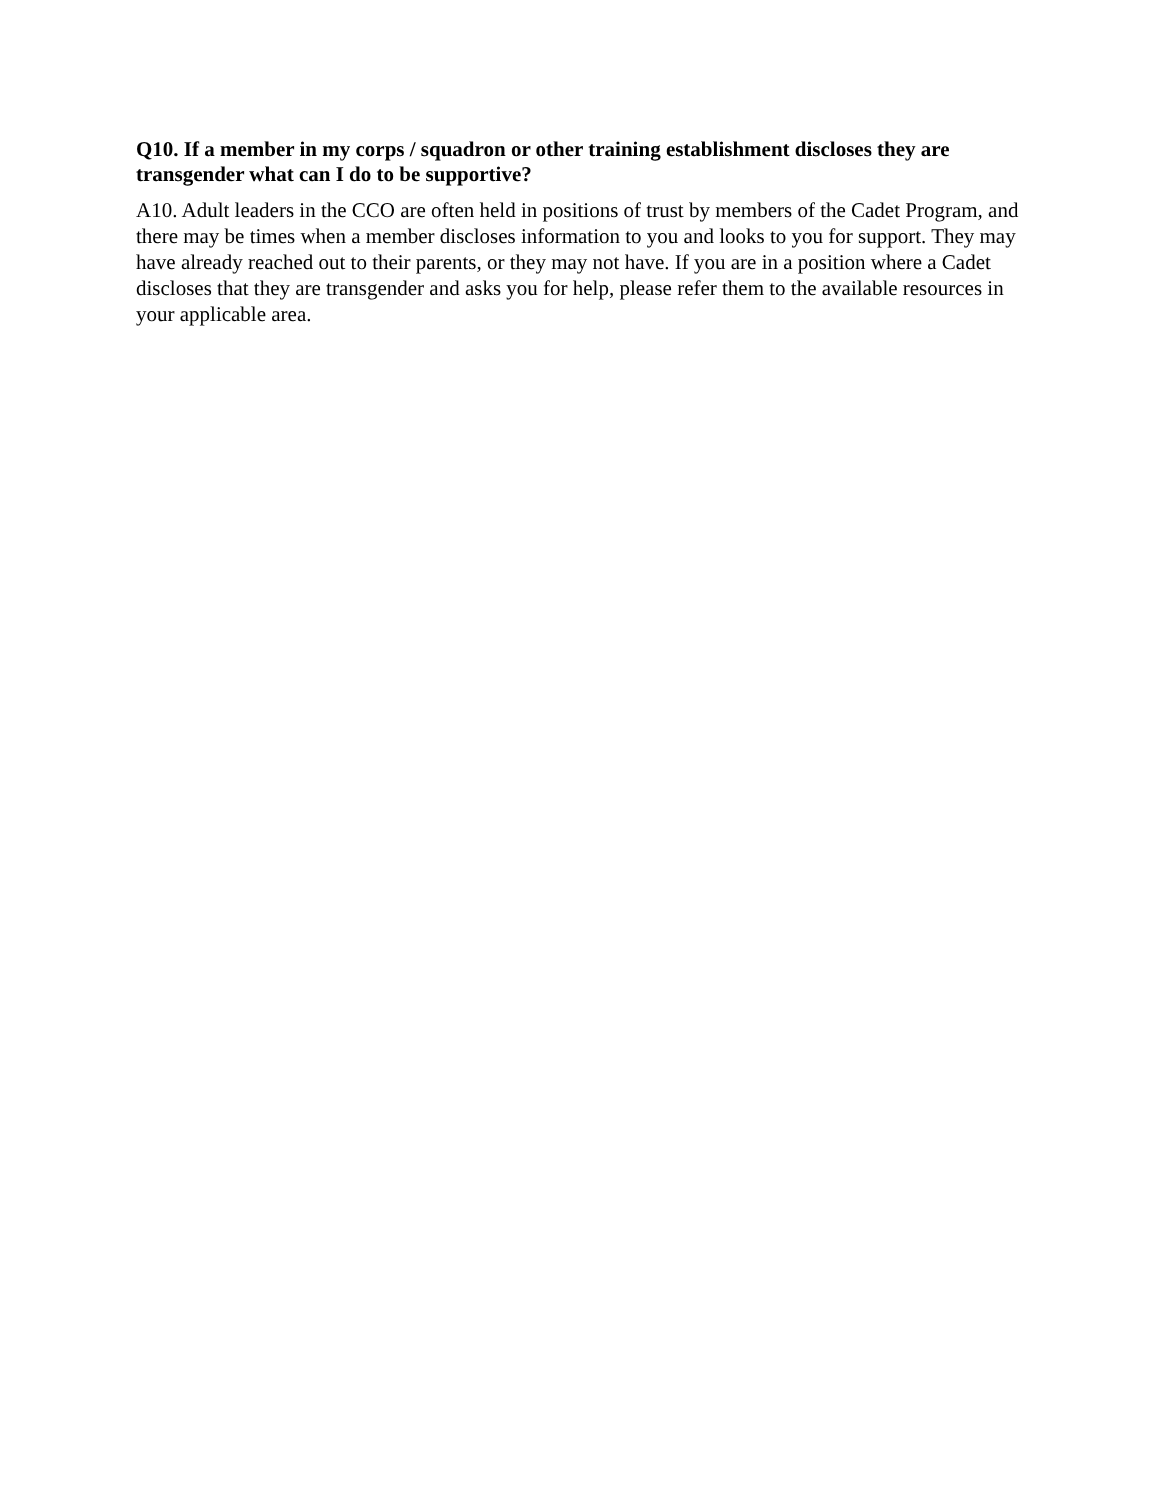Q10. If a member in my corps / squadron or other training establishment discloses they are transgender what can I do to be supportive?
A10. Adult leaders in the CCO are often held in positions of trust by members of the Cadet Program, and there may be times when a member discloses information to you and looks to you for support. They may have already reached out to their parents, or they may not have. If you are in a position where a Cadet discloses that they are transgender and asks you for help, please refer them to the available resources in your applicable area.